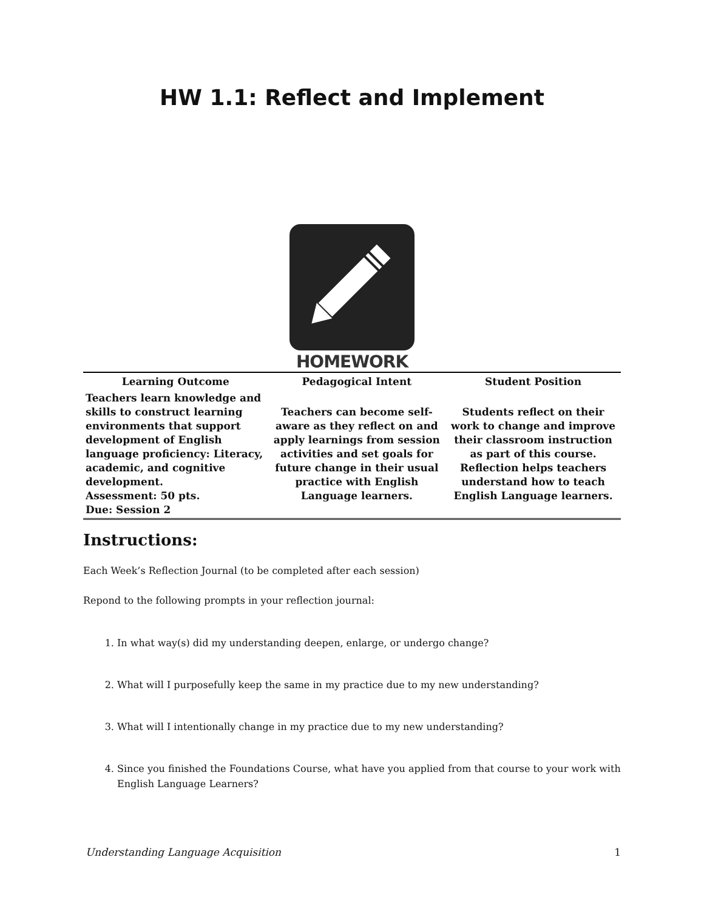HW 1.1: Reflect and Implement
HOMEWORK
| Learning Outcome | Pedagogical Intent | Student Position |
| --- | --- | --- |
| Teachers learn knowledge and skills to construct learning environments that support development of English language proficiency: Literacy, academic, and cognitive development. Assessment: 50 pts. Due: Session 2 | Teachers can become self-aware as they reflect on and apply learnings from session activities and set goals for future change in their usual practice with English Language learners. | Students reflect on their work to change and improve their classroom instruction as part of this course. Reflection helps teachers understand how to teach English Language learners. |
Instructions:
Each Week’s Reflection Journal (to be completed after each session)
Repond to the following prompts in your reflection journal:
1. In what way(s) did my understanding deepen, enlarge, or undergo change?
2. What will I purposefully keep the same in my practice due to my new understanding?
3. What will I intentionally change in my practice due to my new understanding?
4. Since you finished the Foundations Course, what have you applied from that course to your work with English Language Learners?
Understanding Language Acquisition 1